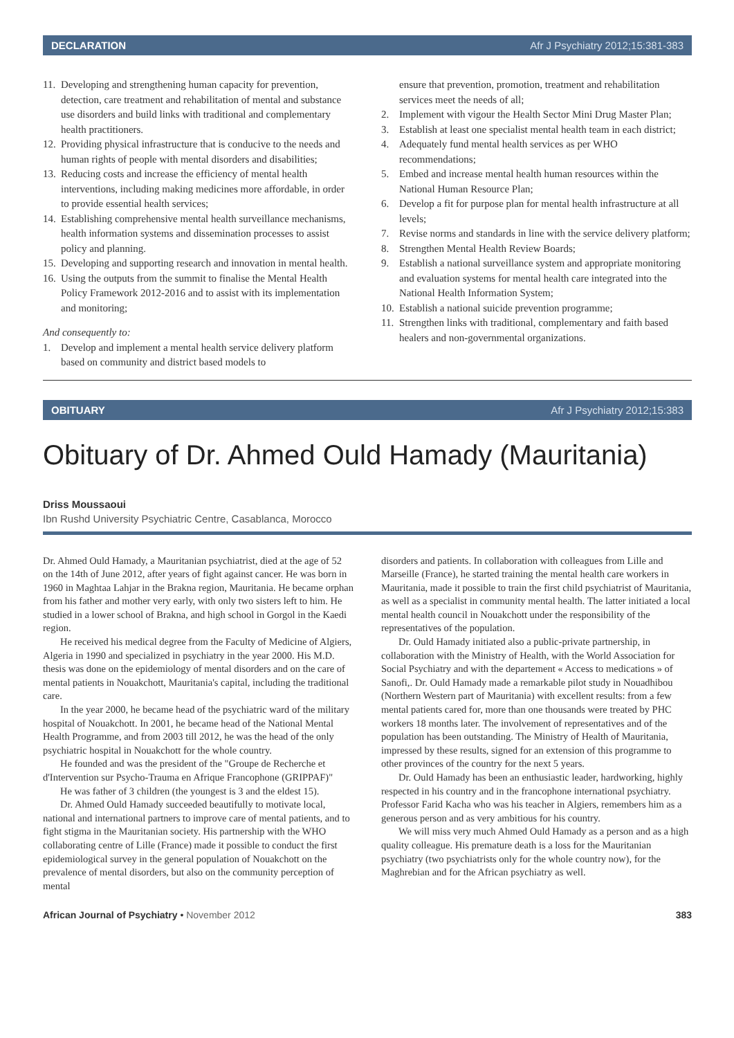DECLARATION Afr J Psychiatry 2012;15:381-383
11. Developing and strengthening human capacity for prevention, detection, care treatment and rehabilitation of mental and substance use disorders and build links with traditional and complementary health practitioners.
12. Providing physical infrastructure that is conducive to the needs and human rights of people with mental disorders and disabilities;
13. Reducing costs and increase the efficiency of mental health interventions, including making medicines more affordable, in order to provide essential health services;
14. Establishing comprehensive mental health surveillance mechanisms, health information systems and dissemination processes to assist policy and planning.
15. Developing and supporting research and innovation in mental health.
16. Using the outputs from the summit to finalise the Mental Health Policy Framework 2012-2016 and to assist with its implementation and monitoring;
And consequently to:
1. Develop and implement a mental health service delivery platform based on community and district based models to
ensure that prevention, promotion, treatment and rehabilitation services meet the needs of all;
2. Implement with vigour the Health Sector Mini Drug Master Plan;
3. Establish at least one specialist mental health team in each district;
4. Adequately fund mental health services as per WHO recommendations;
5. Embed and increase mental health human resources within the National Human Resource Plan;
6. Develop a fit for purpose plan for mental health infrastructure at all levels;
7. Revise norms and standards in line with the service delivery platform;
8. Strengthen Mental Health Review Boards;
9. Establish a national surveillance system and appropriate monitoring and evaluation systems for mental health care integrated into the National Health Information System;
10. Establish a national suicide prevention programme;
11. Strengthen links with traditional, complementary and faith based healers and non-governmental organizations.
OBITUARY Afr J Psychiatry 2012;15:383
Obituary of Dr. Ahmed Ould Hamady (Mauritania)
Driss Moussaoui
Ibn Rushd University Psychiatric Centre, Casablanca, Morocco
Dr. Ahmed Ould Hamady, a Mauritanian psychiatrist, died at the age of 52 on the 14th of June 2012, after years of fight against cancer. He was born in 1960 in Maghtaa Lahjar in the Brakna region, Mauritania. He became orphan from his father and mother very early, with only two sisters left to him. He studied in a lower school of Brakna, and high school in Gorgol in the Kaedi region.
He received his medical degree from the Faculty of Medicine of Algiers, Algeria in 1990 and specialized in psychiatry in the year 2000. His M.D. thesis was done on the epidemiology of mental disorders and on the care of mental patients in Nouakchott, Mauritania's capital, including the traditional care.
In the year 2000, he became head of the psychiatric ward of the military hospital of Nouakchott. In 2001, he became head of the National Mental Health Programme, and from 2003 till 2012, he was the head of the only psychiatric hospital in Nouakchott for the whole country.
He founded and was the president of the "Groupe de Recherche et d'Intervention sur Psycho-Trauma en Afrique Francophone (GRIPPAF)"
He was father of 3 children (the youngest is 3 and the eldest 15).
Dr. Ahmed Ould Hamady succeeded beautifully to motivate local, national and international partners to improve care of mental patients, and to fight stigma in the Mauritanian society. His partnership with the WHO collaborating centre of Lille (France) made it possible to conduct the first epidemiological survey in the general population of Nouakchott on the prevalence of mental disorders, but also on the community perception of mental
disorders and patients. In collaboration with colleagues from Lille and Marseille (France), he started training the mental health care workers in Mauritania, made it possible to train the first child psychiatrist of Mauritania, as well as a specialist in community mental health. The latter initiated a local mental health council in Nouakchott under the responsibility of the representatives of the population.
Dr. Ould Hamady initiated also a public-private partnership, in collaboration with the Ministry of Health, with the World Association for Social Psychiatry and with the departement « Access to medications » of Sanofi,. Dr. Ould Hamady made a remarkable pilot study in Nouadhibou (Northern Western part of Mauritania) with excellent results: from a few mental patients cared for, more than one thousands were treated by PHC workers 18 months later. The involvement of representatives and of the population has been outstanding. The Ministry of Health of Mauritania, impressed by these results, signed for an extension of this programme to other provinces of the country for the next 5 years.
Dr. Ould Hamady has been an enthusiastic leader, hardworking, highly respected in his country and in the francophone international psychiatry. Professor Farid Kacha who was his teacher in Algiers, remembers him as a generous person and as very ambitious for his country.
We will miss very much Ahmed Ould Hamady as a person and as a high quality colleague. His premature death is a loss for the Mauritanian psychiatry (two psychiatrists only for the whole country now), for the Maghrebian and for the African psychiatry as well.
African Journal of Psychiatry • November 2012 383